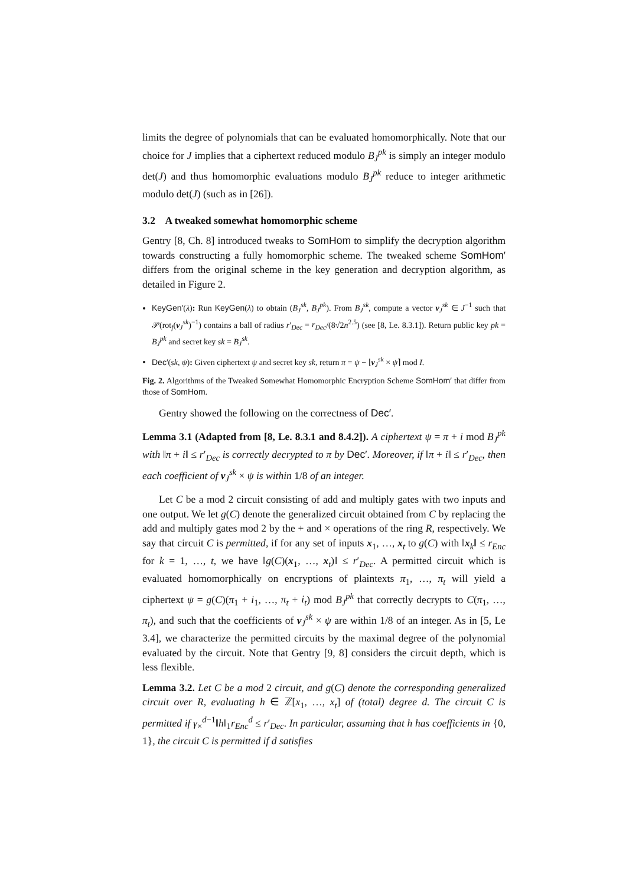limits the degree of polynomials that can be evaluated homomorphically. Note that our choice for J implies that a ciphertext reduced modulo B<sub>J</sub><sup>pk</sup> is simply an integer modulo det(J) and thus homomorphic evaluations modulo B<sub>J</sub><sup>pk</sup> reduce to integer arithmetic modulo det(J) (such as in [26]).
3.2 A tweaked somewhat homomorphic scheme
Gentry [8, Ch. 8] introduced tweaks to SomHom to simplify the decryption algorithm towards constructing a fully homomorphic scheme. The tweaked scheme SomHom′ differs from the original scheme in the key generation and decryption algorithm, as detailed in Figure 2.
KeyGen′(λ): Run KeyGen(λ) to obtain (B<sub>J</sub><sup>sk</sup>, B<sub>J</sub><sup>pk</sup>). From B<sub>J</sub><sup>sk</sup>, compute a vector v<sub>J</sub><sup>sk</sup> ∈ J<sup>−1</sup> such that 𝒫(rot<sub>f</sub>(v<sub>J</sub><sup>sk</sup>)<sup>−1</sup>) contains a ball of radius r′<sub>Dec</sub> = r<sub>Dec</sub>/(8√2n<sup>2.5</sup>) (see [8, Le. 8.3.1]). Return public key pk = B<sub>J</sub><sup>pk</sup> and secret key sk = B<sub>J</sub><sup>sk</sup>.
Dec′(sk, ψ): Given ciphertext ψ and secret key sk, return π = ψ − ⌊v<sub>J</sub><sup>sk</sup> × ψ⌉ mod I.
Fig. 2. Algorithms of the Tweaked Somewhat Homomorphic Encryption Scheme SomHom′ that differ from those of SomHom.
Gentry showed the following on the correctness of Dec′.
Lemma 3.1 (Adapted from [8, Le. 8.3.1 and 8.4.2]). A ciphertext ψ = π + i mod B<sub>J</sub><sup>pk</sup> with ‖π + i‖ ≤ r′<sub>Dec</sub> is correctly decrypted to π by Dec′. Moreover, if ‖π + i‖ ≤ r′<sub>Dec</sub>, then each coefficient of v<sub>J</sub><sup>sk</sup> × ψ is within 1/8 of an integer.
Let C be a mod 2 circuit consisting of add and multiply gates with two inputs and one output. We let g(C) denote the generalized circuit obtained from C by replacing the add and multiply gates mod 2 by the + and × operations of the ring R, respectively. We say that circuit C is permitted, if for any set of inputs x<sub>1</sub>, …, x<sub>t</sub> to g(C) with ‖x<sub>k</sub>‖ ≤ r<sub>Enc</sub> for k = 1, …, t, we have ‖g(C)(x<sub>1</sub>, …, x<sub>t</sub>)‖ ≤ r′<sub>Dec</sub>. A permitted circuit which is evaluated homomorphically on encryptions of plaintexts π<sub>1</sub>, …, π<sub>t</sub> will yield a ciphertext ψ = g(C)(π<sub>1</sub> + i<sub>1</sub>, …, π<sub>t</sub> + i<sub>t</sub>) mod B<sub>J</sub><sup>pk</sup> that correctly decrypts to C(π<sub>1</sub>, …, π<sub>t</sub>), and such that the coefficients of v<sub>J</sub><sup>sk</sup> × ψ are within 1/8 of an integer. As in [5, Le 3.4], we characterize the permitted circuits by the maximal degree of the polynomial evaluated by the circuit. Note that Gentry [9, 8] considers the circuit depth, which is less flexible.
Lemma 3.2. Let C be a mod 2 circuit, and g(C) denote the corresponding generalized circuit over R, evaluating h ∈ ℤ[x<sub>1</sub>, …, x<sub>t</sub>] of (total) degree d. The circuit C is permitted if γ<sub>×</sub><sup>d−1</sup>‖h‖<sub>1</sub>r<sub>Enc</sub><sup>d</sup> ≤ r′<sub>Dec</sub>. In particular, assuming that h has coefficients in {0, 1}, the circuit C is permitted if d satisfies